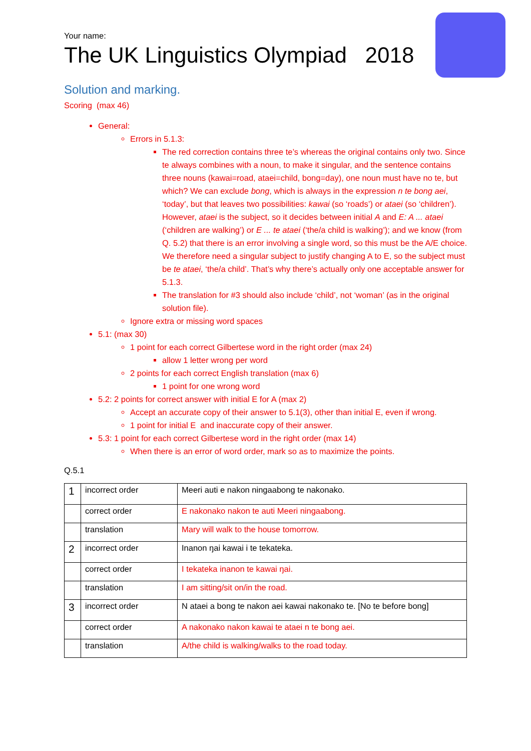Your name:
The UK Linguistics Olympiad 2018
Solution and marking.
Scoring (max 46)
General:
Errors in 5.1.3:
The red correction contains three te’s whereas the original contains only two. Since te always combines with a noun, to make it singular, and the sentence contains three nouns (kawai=road, ataei=child, bong=day), one noun must have no te, but which? We can exclude bong, which is always in the expression n te bong aei, ‘today’, but that leaves two possibilities: kawai (so ‘roads’) or ataei (so ‘children’). However, ataei is the subject, so it decides between initial A and E: A ... ataei (‘children are walking’) or E ... te ataei (‘the/a child is walking’); and we know (from Q. 5.2) that there is an error involving a single word, so this must be the A/E choice. We therefore need a singular subject to justify changing A to E, so the subject must be te ataei, ‘the/a child’. That’s why there’s actually only one acceptable answer for 5.1.3.
The translation for #3 should also include ‘child’, not ‘woman’ (as in the original solution file).
Ignore extra or missing word spaces
5.1: (max 30)
1 point for each correct Gilbertese word in the right order (max 24)
allow 1 letter wrong per word
2 points for each correct English translation (max 6)
1 point for one wrong word
5.2: 2 points for correct answer with initial E for A (max 2)
Accept an accurate copy of their answer to 5.1(3), other than initial E, even if wrong.
1 point for initial E and inaccurate copy of their answer.
5.3: 1 point for each correct Gilbertese word in the right order (max 14)
When there is an error of word order, mark so as to maximize the points.
Q.5.1
| 1 | incorrect order | Meeri auti e nakon ningaabong te nakonako. |
| | correct order | E nakonako nakon te auti Meeri ningaabong. |
| | translation | Mary will walk to the house tomorrow. |
| 2 | incorrect order | Inanon ŋai kawai i te tekateka. |
| | correct order | I tekateka inanon te kawai ŋai. |
| | translation | I am sitting/sit on/in the road. |
| 3 | incorrect order | N ataei a bong te nakon aei kawai nakonako te. [No te before bong] |
| | correct order | A nakonako nakon kawai te ataei n te bong aei. |
| | translation | A/the child is walking/walks to the road today. |